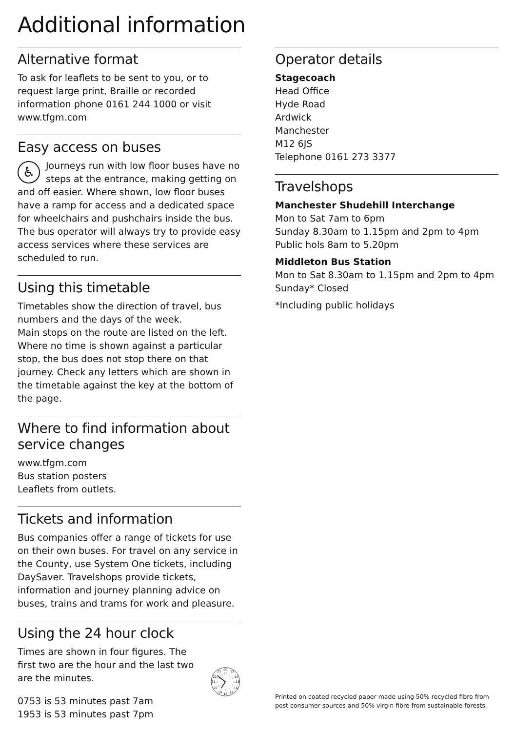Additional information
Alternative format
To ask for leaflets to be sent to you, or to request large print, Braille or recorded information phone 0161 244 1000 or visit www.tfgm.com
Easy access on buses
♿ Journeys run with low floor buses have no steps at the entrance, making getting on and off easier. Where shown, low floor buses have a ramp for access and a dedicated space for wheelchairs and pushchairs inside the bus. The bus operator will always try to provide easy access services where these services are scheduled to run.
Using this timetable
Timetables show the direction of travel, bus numbers and the days of the week.
Main stops on the route are listed on the left. Where no time is shown against a particular stop, the bus does not stop there on that journey. Check any letters which are shown in the timetable against the key at the bottom of the page.
Where to find information about service changes
www.tfgm.com
Bus station posters
Leaflets from outlets.
Tickets and information
Bus companies offer a range of tickets for use on their own buses. For travel on any service in the County, use System One tickets, including DaySaver. Travelshops provide tickets, information and journey planning advice on buses, trains and trams for work and pleasure.
Using the 24 hour clock
Times are shown in four figures. The first two are the hour and the last two are the minutes.
0753 is 53 minutes past 7am
1953 is 53 minutes past 7pm
00
13
14
15
16
17
18
19
20
21
22
23
12
1
2
3
4
5
6
7
8
9
10
11
Operator details
Stagecoach
Head Office
Hyde Road
Ardwick
Manchester
M12 6JS
Telephone 0161 273 3377
Travelshops
Manchester Shudehill Interchange
Mon to Sat 7am to 6pm
Sunday 8.30am to 1.15pm and 2pm to 4pm
Public hols 8am to 5.20pm
Middleton Bus Station
Mon to Sat 8.30am to 1.15pm and 2pm to 4pm
Sunday* Closed
*Including public holidays
Printed on coated recycled paper made using 50% recycled fibre from post consumer sources and 50% virgin fibre from sustainable forests.